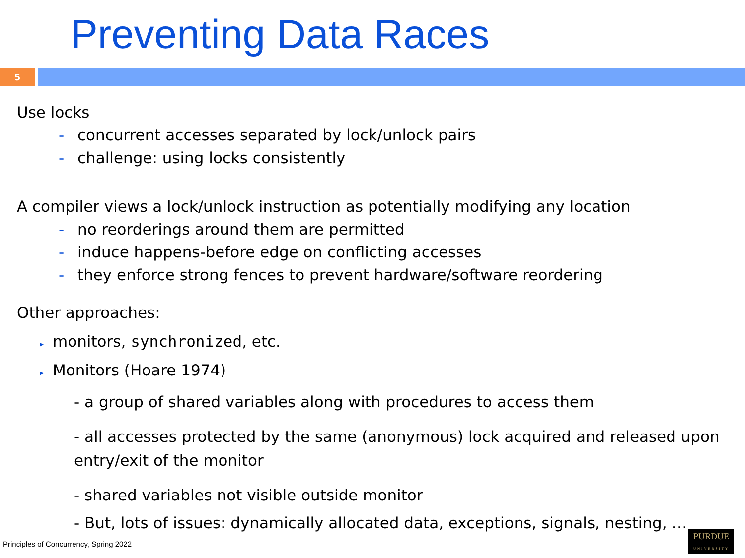Preventing Data Races
5
Use locks
- concurrent accesses separated by lock/unlock pairs
- challenge: using locks consistently
A compiler views a lock/unlock instruction as potentially modifying any location
- no reorderings around them are permitted
- induce happens-before edge on conflicting accesses
- they enforce strong fences to prevent hardware/software reordering
Other approaches:
▸ monitors, synchronized, etc.
▸ Monitors (Hoare 1974)
- a group of shared variables along with procedures to access them
- all accesses protected by the same (anonymous) lock acquired and released upon entry/exit of the monitor
- shared variables not visible outside monitor
- But, lots of issues: dynamically allocated data, exceptions, signals, nesting, …
Principles of Concurrency, Spring 2022
PURDUE
UNIVERSITY